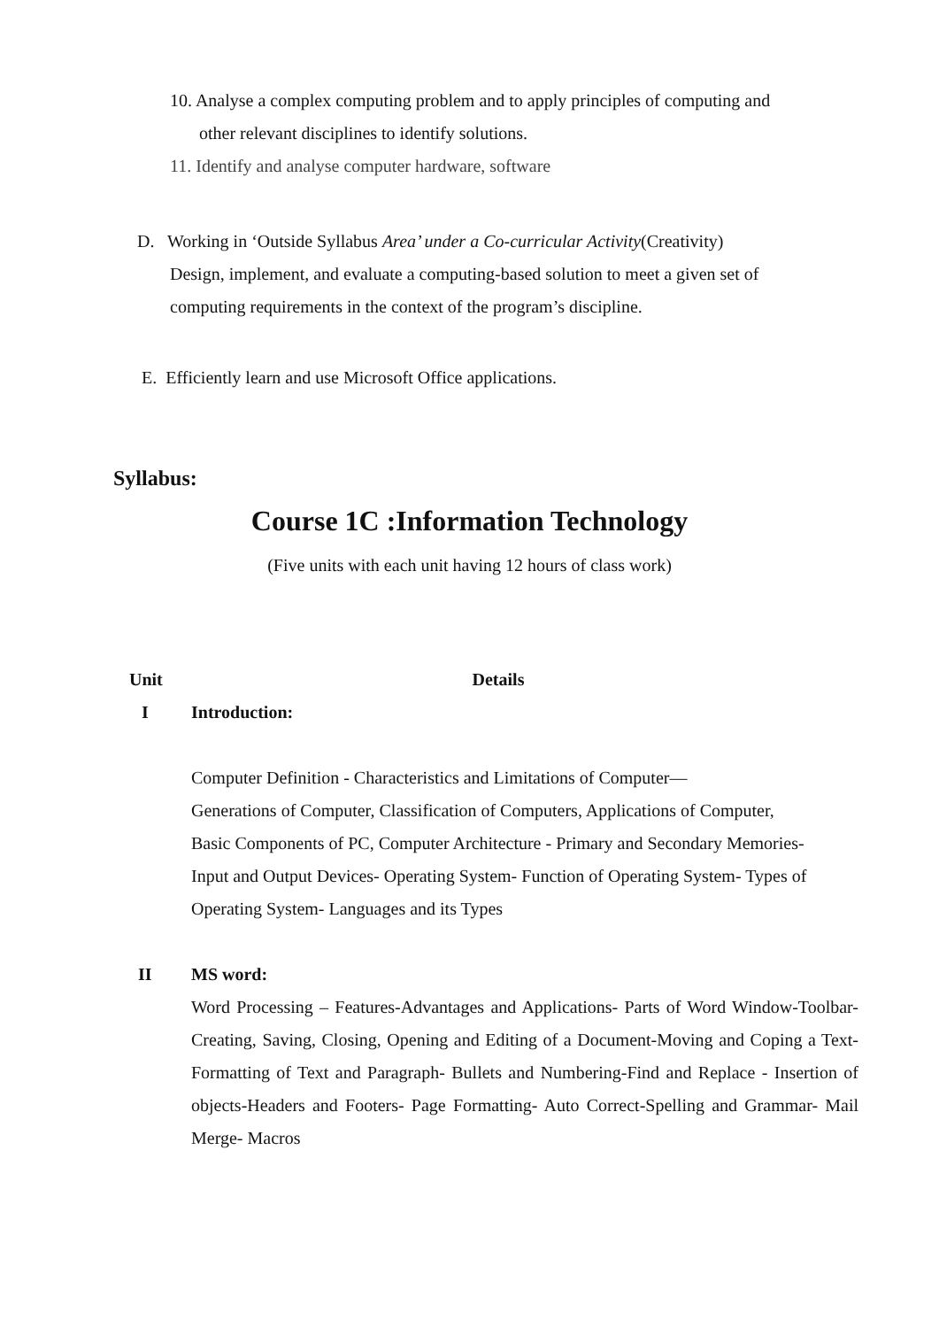10. Analyse a complex computing problem and to apply principles of computing and
other relevant disciplines to identify solutions.
11. Identify and analyse computer hardware, software
D. Working in ‘Outside Syllabus Area’ under a Co-curricular Activity(Creativity)
Design, implement, and evaluate a computing-based solution to meet a given set of computing requirements in the context of the program’s discipline.
E. Efficiently learn and use Microsoft Office applications.
Syllabus:
Course 1C :Information Technology
(Five units with each unit having 12 hours of class work)
| Unit | Details |
| --- | --- |
| I | Introduction: Computer Definition - Characteristics and Limitations of Computer— Generations of Computer, Classification of Computers, Applications of Computer, Basic Components of PC, Computer Architecture - Primary and Secondary Memories- Input and Output Devices- Operating System- Function of Operating System- Types of Operating System- Languages and its Types |
| II | MS word: Word Processing – Features-Advantages and Applications- Parts of Word Window-Toolbar-Creating, Saving, Closing, Opening and Editing of a Document-Moving and Coping a Text-Formatting of Text and Paragraph- Bullets and Numbering-Find and Replace - Insertion of objects-Headers and Footers- Page Formatting- Auto Correct-Spelling and Grammar- Mail Merge- Macros |